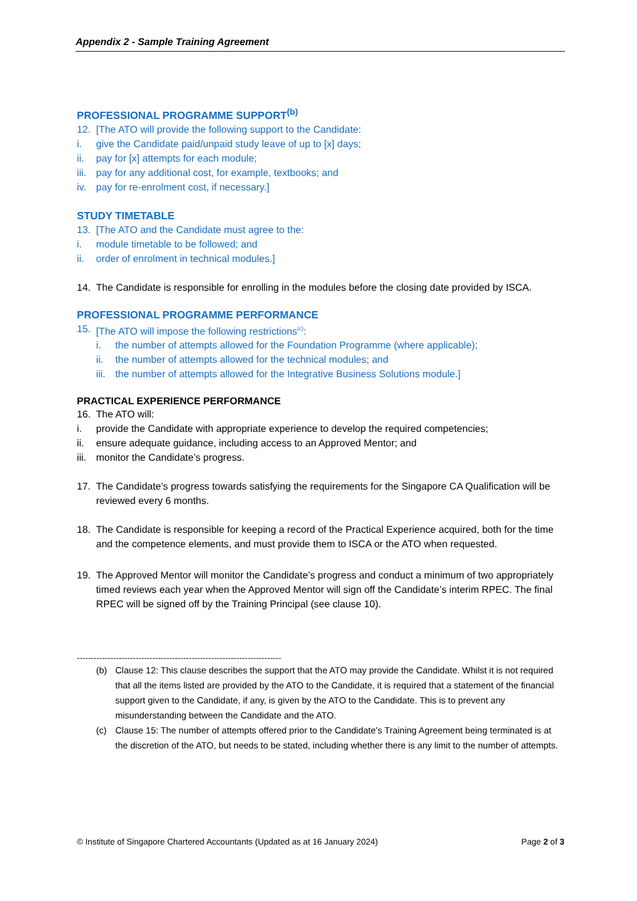Appendix 2 - Sample Training Agreement
PROFESSIONAL PROGRAMME SUPPORT<sup>(b)</sup>
12. [The ATO will provide the following support to the Candidate:
i. give the Candidate paid/unpaid study leave of up to [x] days;
ii. pay for [x] attempts for each module;
iii. pay for any additional cost, for example, textbooks; and
iv. pay for re-enrolment cost, if necessary.]
STUDY TIMETABLE
13. [The ATO and the Candidate must agree to the:
i. module timetable to be followed; and
ii. order of enrolment in technical modules.]
14. The Candidate is responsible for enrolling in the modules before the closing date provided by ISCA.
PROFESSIONAL PROGRAMME PERFORMANCE
15. [The ATO will impose the following restrictions<sup>(c)</sup>:
i. the number of attempts allowed for the Foundation Programme (where applicable);
ii. the number of attempts allowed for the technical modules; and
iii. the number of attempts allowed for the Integrative Business Solutions module.]
PRACTICAL EXPERIENCE PERFORMANCE
16. The ATO will:
i. provide the Candidate with appropriate experience to develop the required competencies;
ii. ensure adequate guidance, including access to an Approved Mentor; and
iii. monitor the Candidate’s progress.
17. The Candidate’s progress towards satisfying the requirements for the Singapore CA Qualification will be reviewed every 6 months.
18. The Candidate is responsible for keeping a record of the Practical Experience acquired, both for the time and the competence elements, and must provide them to ISCA or the ATO when requested.
19. The Approved Mentor will monitor the Candidate’s progress and conduct a minimum of two appropriately timed reviews each year when the Approved Mentor will sign off the Candidate’s interim RPEC. The final RPEC will be signed off by the Training Principal (see clause 10).
-------------------------------------------------------------------------
(b) Clause 12: This clause describes the support that the ATO may provide the Candidate. Whilst it is not required that all the items listed are provided by the ATO to the Candidate, it is required that a statement of the financial support given to the Candidate, if any, is given by the ATO to the Candidate. This is to prevent any misunderstanding between the Candidate and the ATO.
(c) Clause 15: The number of attempts offered prior to the Candidate’s Training Agreement being terminated is at the discretion of the ATO, but needs to be stated, including whether there is any limit to the number of attempts.
© Institute of Singapore Chartered Accountants (Updated as at 16 January 2024) Page 2 of 3